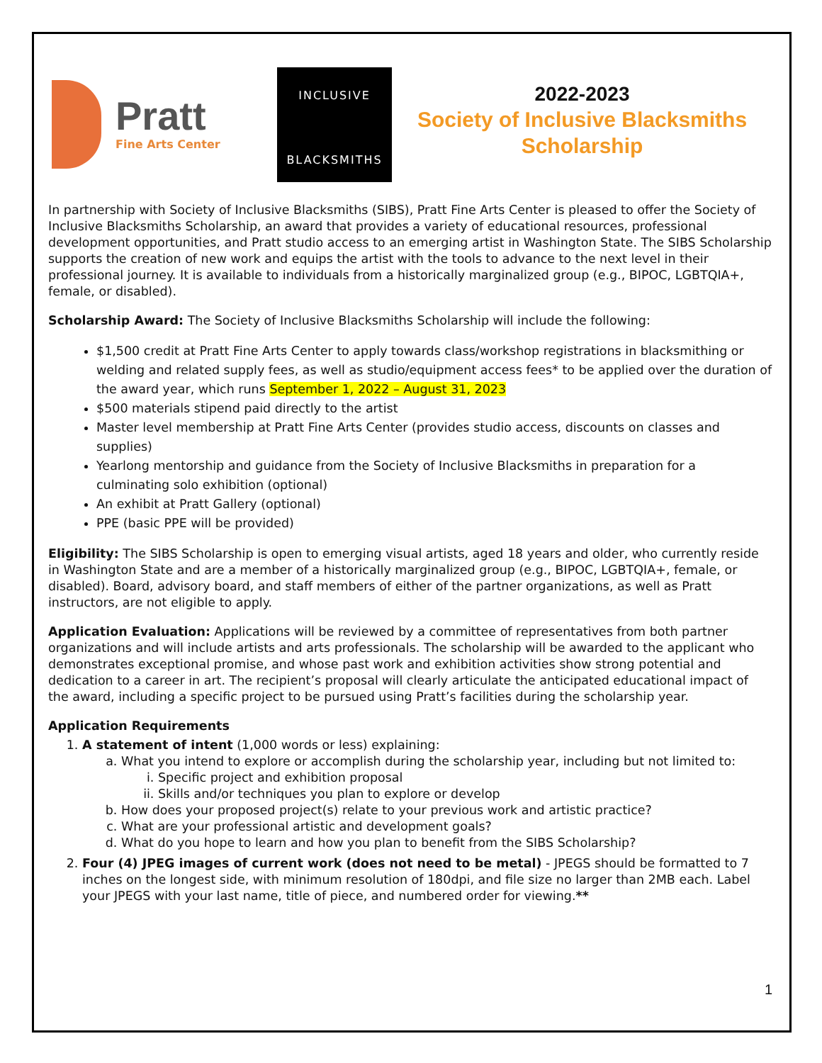Pratt
Fine Arts Center
INCLUSIVE
BLACKSMITHS
2022-2023
Society of Inclusive Blacksmiths
Scholarship
In partnership with Society of Inclusive Blacksmiths (SIBS), Pratt Fine Arts Center is pleased to offer the Society of Inclusive Blacksmiths Scholarship, an award that provides a variety of educational resources, professional development opportunities, and Pratt studio access to an emerging artist in Washington State. The SIBS Scholarship supports the creation of new work and equips the artist with the tools to advance to the next level in their professional journey. It is available to individuals from a historically marginalized group (e.g., BIPOC, LGBTQIA+, female, or disabled).
Scholarship Award: The Society of Inclusive Blacksmiths Scholarship will include the following:
$1,500 credit at Pratt Fine Arts Center to apply towards class/workshop registrations in blacksmithing or welding and related supply fees, as well as studio/equipment access fees* to be applied over the duration of the award year, which runs September 1, 2022 – August 31, 2023
$500 materials stipend paid directly to the artist
Master level membership at Pratt Fine Arts Center (provides studio access, discounts on classes and supplies)
Yearlong mentorship and guidance from the Society of Inclusive Blacksmiths in preparation for a culminating solo exhibition (optional)
An exhibit at Pratt Gallery (optional)
PPE (basic PPE will be provided)
Eligibility: The SIBS Scholarship is open to emerging visual artists, aged 18 years and older, who currently reside in Washington State and are a member of a historically marginalized group (e.g., BIPOC, LGBTQIA+, female, or disabled). Board, advisory board, and staff members of either of the partner organizations, as well as Pratt instructors, are not eligible to apply.
Application Evaluation: Applications will be reviewed by a committee of representatives from both partner organizations and will include artists and arts professionals. The scholarship will be awarded to the applicant who demonstrates exceptional promise, and whose past work and exhibition activities show strong potential and dedication to a career in art. The recipient’s proposal will clearly articulate the anticipated educational impact of the award, including a specific project to be pursued using Pratt’s facilities during the scholarship year.
Application Requirements
1. A statement of intent (1,000 words or less) explaining:
a. What you intend to explore or accomplish during the scholarship year, including but not limited to:
i. Specific project and exhibition proposal
ii. Skills and/or techniques you plan to explore or develop
b. How does your proposed project(s) relate to your previous work and artistic practice?
c. What are your professional artistic and development goals?
d. What do you hope to learn and how you plan to benefit from the SIBS Scholarship?
2. Four (4) JPEG images of current work (does not need to be metal) - JPEGS should be formatted to 7 inches on the longest side, with minimum resolution of 180dpi, and file size no larger than 2MB each. Label your JPEGS with your last name, title of piece, and numbered order for viewing.**
1